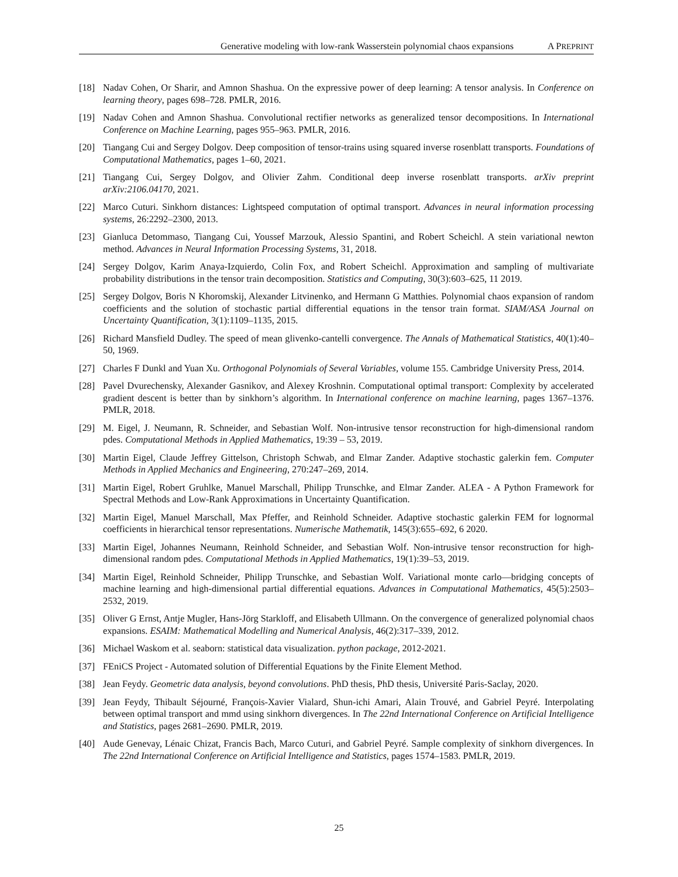Generative modeling with low-rank Wasserstein polynomial chaos expansions A PREPRINT
[18] Nadav Cohen, Or Sharir, and Amnon Shashua. On the expressive power of deep learning: A tensor analysis. In Conference on learning theory, pages 698–728. PMLR, 2016.
[19] Nadav Cohen and Amnon Shashua. Convolutional rectifier networks as generalized tensor decompositions. In International Conference on Machine Learning, pages 955–963. PMLR, 2016.
[20] Tiangang Cui and Sergey Dolgov. Deep composition of tensor-trains using squared inverse rosenblatt transports. Foundations of Computational Mathematics, pages 1–60, 2021.
[21] Tiangang Cui, Sergey Dolgov, and Olivier Zahm. Conditional deep inverse rosenblatt transports. arXiv preprint arXiv:2106.04170, 2021.
[22] Marco Cuturi. Sinkhorn distances: Lightspeed computation of optimal transport. Advances in neural information processing systems, 26:2292–2300, 2013.
[23] Gianluca Detommaso, Tiangang Cui, Youssef Marzouk, Alessio Spantini, and Robert Scheichl. A stein variational newton method. Advances in Neural Information Processing Systems, 31, 2018.
[24] Sergey Dolgov, Karim Anaya-Izquierdo, Colin Fox, and Robert Scheichl. Approximation and sampling of multivariate probability distributions in the tensor train decomposition. Statistics and Computing, 30(3):603–625, 11 2019.
[25] Sergey Dolgov, Boris N Khoromskij, Alexander Litvinenko, and Hermann G Matthies. Polynomial chaos expansion of random coefficients and the solution of stochastic partial differential equations in the tensor train format. SIAM/ASA Journal on Uncertainty Quantification, 3(1):1109–1135, 2015.
[26] Richard Mansfield Dudley. The speed of mean glivenko-cantelli convergence. The Annals of Mathematical Statistics, 40(1):40–50, 1969.
[27] Charles F Dunkl and Yuan Xu. Orthogonal Polynomials of Several Variables, volume 155. Cambridge University Press, 2014.
[28] Pavel Dvurechensky, Alexander Gasnikov, and Alexey Kroshnin. Computational optimal transport: Complexity by accelerated gradient descent is better than by sinkhorn’s algorithm. In International conference on machine learning, pages 1367–1376. PMLR, 2018.
[29] M. Eigel, J. Neumann, R. Schneider, and Sebastian Wolf. Non-intrusive tensor reconstruction for high-dimensional random pdes. Computational Methods in Applied Mathematics, 19:39 – 53, 2019.
[30] Martin Eigel, Claude Jeffrey Gittelson, Christoph Schwab, and Elmar Zander. Adaptive stochastic galerkin fem. Computer Methods in Applied Mechanics and Engineering, 270:247–269, 2014.
[31] Martin Eigel, Robert Gruhlke, Manuel Marschall, Philipp Trunschke, and Elmar Zander. ALEA - A Python Framework for Spectral Methods and Low-Rank Approximations in Uncertainty Quantification.
[32] Martin Eigel, Manuel Marschall, Max Pfeffer, and Reinhold Schneider. Adaptive stochastic galerkin FEM for lognormal coefficients in hierarchical tensor representations. Numerische Mathematik, 145(3):655–692, 6 2020.
[33] Martin Eigel, Johannes Neumann, Reinhold Schneider, and Sebastian Wolf. Non-intrusive tensor reconstruction for high-dimensional random pdes. Computational Methods in Applied Mathematics, 19(1):39–53, 2019.
[34] Martin Eigel, Reinhold Schneider, Philipp Trunschke, and Sebastian Wolf. Variational monte carlo—bridging concepts of machine learning and high-dimensional partial differential equations. Advances in Computational Mathematics, 45(5):2503–2532, 2019.
[35] Oliver G Ernst, Antje Mugler, Hans-Jörg Starkloff, and Elisabeth Ullmann. On the convergence of generalized polynomial chaos expansions. ESAIM: Mathematical Modelling and Numerical Analysis, 46(2):317–339, 2012.
[36] Michael Waskom et al. seaborn: statistical data visualization. python package, 2012-2021.
[37] FEniCS Project - Automated solution of Differential Equations by the Finite Element Method.
[38] Jean Feydy. Geometric data analysis, beyond convolutions. PhD thesis, PhD thesis, Université Paris-Saclay, 2020.
[39] Jean Feydy, Thibault Séjourné, François-Xavier Vialard, Shun-ichi Amari, Alain Trouvé, and Gabriel Peyré. Interpolating between optimal transport and mmd using sinkhorn divergences. In The 22nd International Conference on Artificial Intelligence and Statistics, pages 2681–2690. PMLR, 2019.
[40] Aude Genevay, Lénaic Chizat, Francis Bach, Marco Cuturi, and Gabriel Peyré. Sample complexity of sinkhorn divergences. In The 22nd International Conference on Artificial Intelligence and Statistics, pages 1574–1583. PMLR, 2019.
25